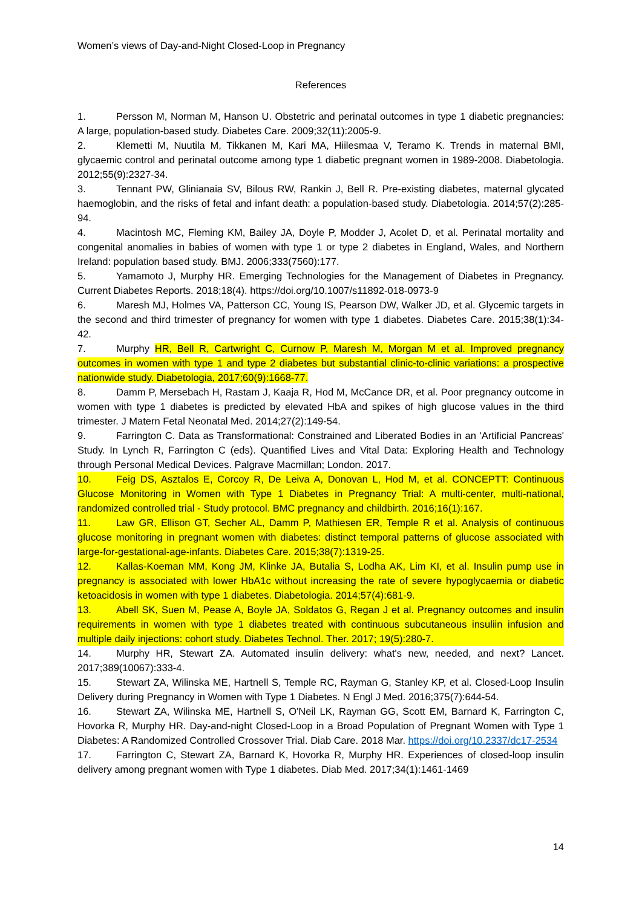Women’s views of Day-and-Night Closed-Loop in Pregnancy
References
1. Persson M, Norman M, Hanson U. Obstetric and perinatal outcomes in type 1 diabetic pregnancies: A large, population-based study. Diabetes Care. 2009;32(11):2005-9.
2. Klemetti M, Nuutila M, Tikkanen M, Kari MA, Hiilesmaa V, Teramo K. Trends in maternal BMI, glycaemic control and perinatal outcome among type 1 diabetic pregnant women in 1989-2008. Diabetologia. 2012;55(9):2327-34.
3. Tennant PW, Glinianaia SV, Bilous RW, Rankin J, Bell R. Pre-existing diabetes, maternal glycated haemoglobin, and the risks of fetal and infant death: a population-based study. Diabetologia. 2014;57(2):285-94.
4. Macintosh MC, Fleming KM, Bailey JA, Doyle P, Modder J, Acolet D, et al. Perinatal mortality and congenital anomalies in babies of women with type 1 or type 2 diabetes in England, Wales, and Northern Ireland: population based study. BMJ. 2006;333(7560):177.
5. Yamamoto J, Murphy HR. Emerging Technologies for the Management of Diabetes in Pregnancy. Current Diabetes Reports. 2018;18(4). https://doi.org/10.1007/s11892-018-0973-9
6. Maresh MJ, Holmes VA, Patterson CC, Young IS, Pearson DW, Walker JD, et al. Glycemic targets in the second and third trimester of pregnancy for women with type 1 diabetes. Diabetes Care. 2015;38(1):34-42.
7. Murphy HR, Bell R, Cartwright C, Curnow P, Maresh M, Morgan M et al. Improved pregnancy outcomes in women with type 1 and type 2 diabetes but substantial clinic-to-clinic variations: a prospective nationwide study. Diabetologia, 2017;60(9):1668-77.
8. Damm P, Mersebach H, Rastam J, Kaaja R, Hod M, McCance DR, et al. Poor pregnancy outcome in women with type 1 diabetes is predicted by elevated HbA and spikes of high glucose values in the third trimester. J Matern Fetal Neonatal Med. 2014;27(2):149-54.
9. Farrington C. Data as Transformational: Constrained and Liberated Bodies in an 'Artificial Pancreas' Study. In Lynch R, Farrington C (eds). Quantified Lives and Vital Data: Exploring Health and Technology through Personal Medical Devices. Palgrave Macmillan; London. 2017.
10. Feig DS, Asztalos E, Corcoy R, De Leiva A, Donovan L, Hod M, et al. CONCEPTT: Continuous Glucose Monitoring in Women with Type 1 Diabetes in Pregnancy Trial: A multi-center, multi-national, randomized controlled trial - Study protocol. BMC pregnancy and childbirth. 2016;16(1):167.
11. Law GR, Ellison GT, Secher AL, Damm P, Mathiesen ER, Temple R et al. Analysis of continuous glucose monitoring in pregnant women with diabetes: distinct temporal patterns of glucose associated with large-for-gestational-age-infants. Diabetes Care. 2015;38(7):1319-25.
12. Kallas-Koeman MM, Kong JM, Klinke JA, Butalia S, Lodha AK, Lim KI, et al. Insulin pump use in pregnancy is associated with lower HbA1c without increasing the rate of severe hypoglycaemia or diabetic ketoacidosis in women with type 1 diabetes. Diabetologia. 2014;57(4):681-9.
13. Abell SK, Suen M, Pease A, Boyle JA, Soldatos G, Regan J et al. Pregnancy outcomes and insulin requirements in women with type 1 diabetes treated with continuous subcutaneous insuliin infusion and multiple daily injections: cohort study. Diabetes Technol. Ther. 2017; 19(5):280-7.
14. Murphy HR, Stewart ZA. Automated insulin delivery: what's new, needed, and next? Lancet. 2017;389(10067):333-4.
15. Stewart ZA, Wilinska ME, Hartnell S, Temple RC, Rayman G, Stanley KP, et al. Closed-Loop Insulin Delivery during Pregnancy in Women with Type 1 Diabetes. N Engl J Med. 2016;375(7):644-54.
16. Stewart ZA, Wilinska ME, Hartnell S, O'Neil LK, Rayman GG, Scott EM, Barnard K, Farrington C, Hovorka R, Murphy HR. Day-and-night Closed-Loop in a Broad Population of Pregnant Women with Type 1 Diabetes: A Randomized Controlled Crossover Trial. Diab Care. 2018 Mar. https://doi.org/10.2337/dc17-2534
17. Farrington C, Stewart ZA, Barnard K, Hovorka R, Murphy HR. Experiences of closed-loop insulin delivery among pregnant women with Type 1 diabetes. Diab Med. 2017;34(1):1461-1469
14